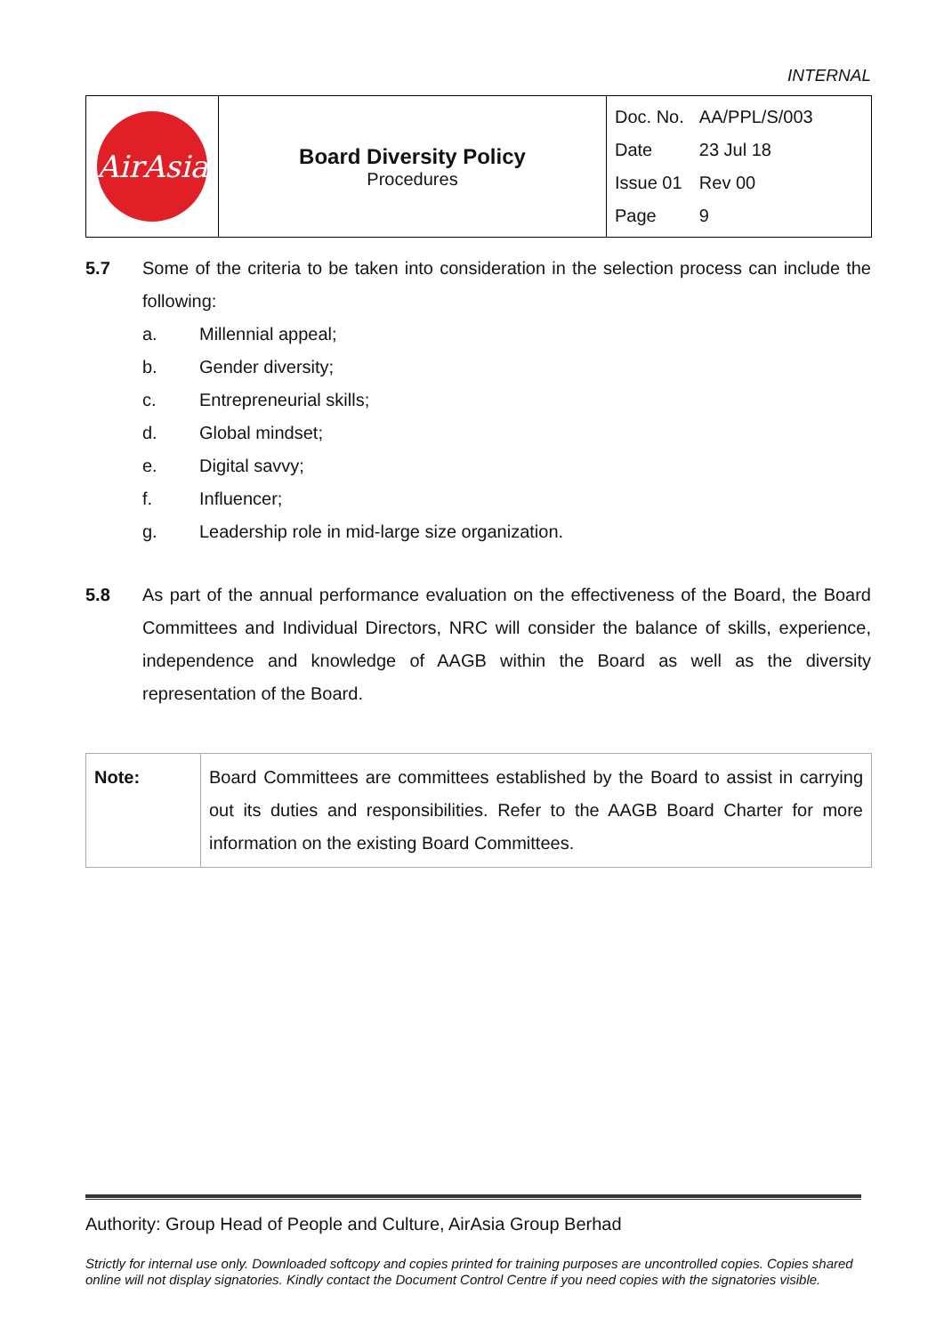INTERNAL
| AirAsia | Board Diversity Policy Procedures | / Doc. No. / AA/PPL/S/003 / / Date / 23 Jul 18 / / Issue 01 / Rev 00 / / Page / 9 / |
5.7 Some of the criteria to be taken into consideration in the selection process can include the following:
a. Millennial appeal;
b. Gender diversity;
c. Entrepreneurial skills;
d. Global mindset;
e. Digital savvy;
f. Influencer;
g. Leadership role in mid-large size organization.
5.8 As part of the annual performance evaluation on the effectiveness of the Board, the Board Committees and Individual Directors, NRC will consider the balance of skills, experience, independence and knowledge of AAGB within the Board as well as the diversity representation of the Board.
| Note: | Board Committees are committees established by the Board to assist in carrying out its duties and responsibilities. Refer to the AAGB Board Charter for more information on the existing Board Committees. |
Authority: Group Head of People and Culture, AirAsia Group Berhad
Strictly for internal use only. Downloaded softcopy and copies printed for training purposes are uncontrolled copies. Copies shared online will not display signatories. Kindly contact the Document Control Centre if you need copies with the signatories visible.